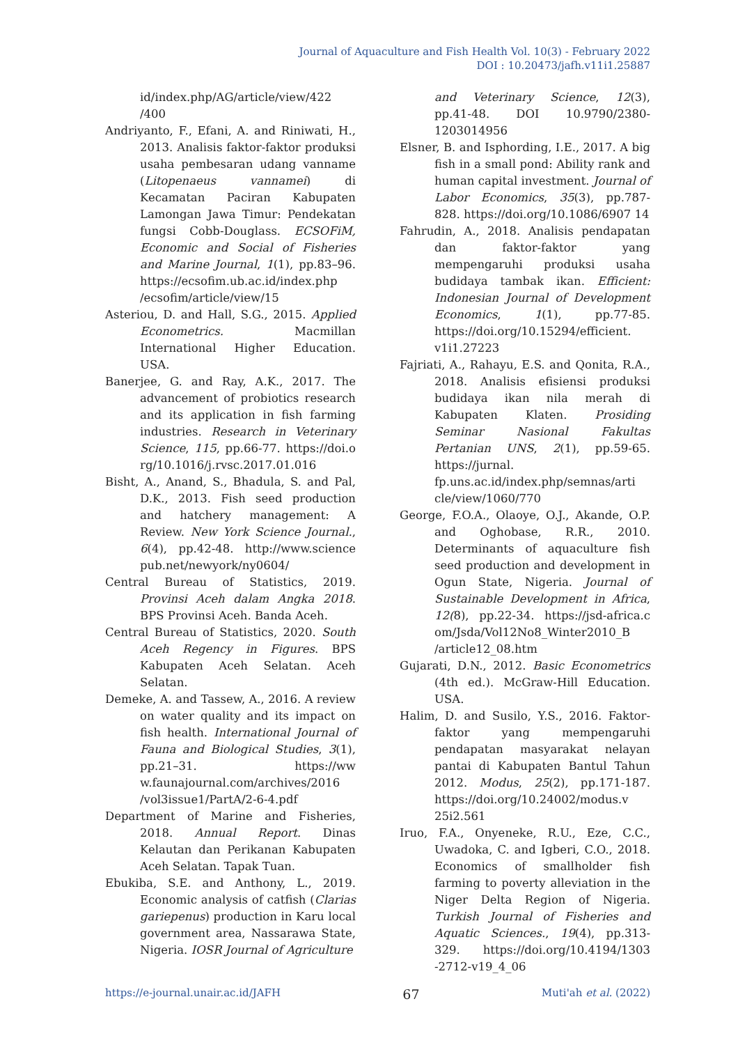Journal of Aquaculture and Fish Health Vol. 10(3) - February 2022
DOI : 10.20473/jafh.v11i1.25887
id/index.php/AG/article/view/422 /400
Andriyanto, F., Efani, A. and Riniwati, H., 2013. Analisis faktor-faktor produksi usaha pembesaran udang vanname (Litopenaeus vannamei) di Kecamatan Paciran Kabupaten Lamongan Jawa Timur: Pendekatan fungsi Cobb-Douglass. ECSOFiM, Economic and Social of Fisheries and Marine Journal, 1(1), pp.83–96. https://ecsofim.ub.ac.id/index.php /ecsofim/article/view/15
Asteriou, D. and Hall, S.G., 2015. Applied Econometrics. Macmillan International Higher Education. USA.
Banerjee, G. and Ray, A.K., 2017. The advancement of probiotics research and its application in fish farming industries. Research in Veterinary Science, 115, pp.66-77. https://doi.o rg/10.1016/j.rvsc.2017.01.016
Bisht, A., Anand, S., Bhadula, S. and Pal, D.K., 2013. Fish seed production and hatchery management: A Review. New York Science Journal., 6(4), pp.42-48. http://www.science pub.net/newyork/ny0604/
Central Bureau of Statistics, 2019. Provinsi Aceh dalam Angka 2018. BPS Provinsi Aceh. Banda Aceh.
Central Bureau of Statistics, 2020. South Aceh Regency in Figures. BPS Kabupaten Aceh Selatan. Aceh Selatan.
Demeke, A. and Tassew, A., 2016. A review on water quality and its impact on fish health. International Journal of Fauna and Biological Studies, 3(1), pp.21–31. https://ww w.faunajournal.com/archives/2016 /vol3issue1/PartA/2-6-4.pdf
Department of Marine and Fisheries, 2018. Annual Report. Dinas Kelautan dan Perikanan Kabupaten Aceh Selatan. Tapak Tuan.
Ebukiba, S.E. and Anthony, L., 2019. Economic analysis of catfish (Clarias gariepenus) production in Karu local government area, Nassarawa State, Nigeria. IOSR Journal of Agriculture
and Veterinary Science, 12(3), pp.41-48. DOI 10.9790/2380-1203014956
Elsner, B. and Isphording, I.E., 2017. A big fish in a small pond: Ability rank and human capital investment. Journal of Labor Economics, 35(3), pp.787-828. https://doi.org/10.1086/6907 14
Fahrudin, A., 2018. Analisis pendapatan dan faktor-faktor yang mempengaruhi produksi usaha budidaya tambak ikan. Efficient: Indonesian Journal of Development Economics, 1(1), pp.77-85. https://doi.org/10.15294/efficient. v1i1.27223
Fajriati, A., Rahayu, E.S. and Qonita, R.A., 2018. Analisis efisiensi produksi budidaya ikan nila merah di Kabupaten Klaten. Prosiding Seminar Nasional Fakultas Pertanian UNS, 2(1), pp.59-65. https://jurnal. fp.uns.ac.id/index.php/semnas/arti cle/view/1060/770
George, F.O.A., Olaoye, O.J., Akande, O.P. and Oghobase, R.R., 2010. Determinants of aquaculture fish seed production and development in Ogun State, Nigeria. Journal of Sustainable Development in Africa, 12(8), pp.22-34. https://jsd-africa.c om/Jsda/Vol12No8_Winter2010_B /article12_08.htm
Gujarati, D.N., 2012. Basic Econometrics (4th ed.). McGraw-Hill Education. USA.
Halim, D. and Susilo, Y.S., 2016. Faktor-faktor yang mempengaruhi pendapatan masyarakat nelayan pantai di Kabupaten Bantul Tahun 2012. Modus, 25(2), pp.171-187. https://doi.org/10.24002/modus.v 25i2.561
Iruo, F.A., Onyeneke, R.U., Eze, C.C., Uwadoka, C. and Igberi, C.O., 2018. Economics of smallholder fish farming to poverty alleviation in the Niger Delta Region of Nigeria. Turkish Journal of Fisheries and Aquatic Sciences., 19(4), pp.313-329. https://doi.org/10.4194/1303 -2712-v19_4_06
https://e-journal.unair.ac.id/JAFH 67 Muti'ah et al. (2022)